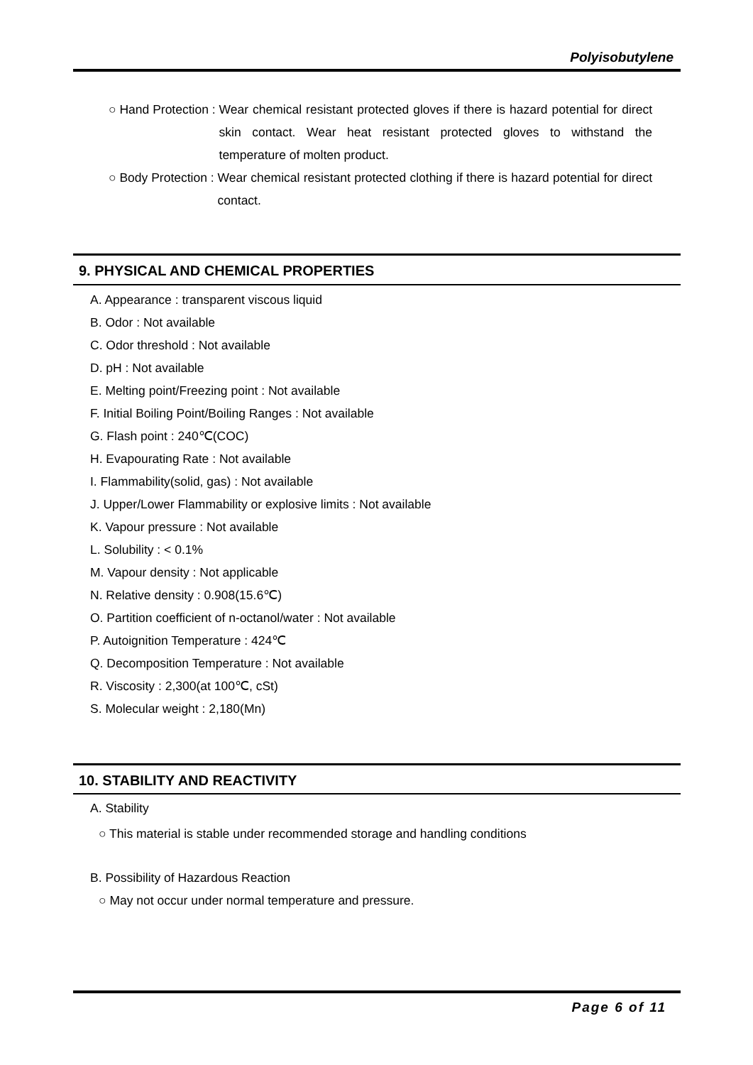Polyisobutylene
○ Hand Protection : Wear chemical resistant protected gloves if there is hazard potential for direct skin contact. Wear heat resistant protected gloves to withstand the temperature of molten product.
○ Body Protection : Wear chemical resistant protected clothing if there is hazard potential for direct contact.
9. PHYSICAL AND CHEMICAL PROPERTIES
A. Appearance : transparent viscous liquid
B. Odor : Not available
C. Odor threshold : Not available
D. pH : Not available
E. Melting point/Freezing point : Not available
F. Initial Boiling Point/Boiling Ranges : Not available
G. Flash point : 240℃(COC)
H. Evapourating Rate : Not available
I. Flammability(solid, gas) : Not available
J. Upper/Lower Flammability or explosive limits : Not available
K. Vapour pressure : Not available
L. Solubility : < 0.1%
M. Vapour density : Not applicable
N. Relative density : 0.908(15.6℃)
O. Partition coefficient of n-octanol/water : Not available
P. Autoignition Temperature : 424℃
Q. Decomposition Temperature : Not available
R. Viscosity : 2,300(at 100℃, cSt)
S. Molecular weight : 2,180(Mn)
10. STABILITY AND REACTIVITY
A. Stability
○ This material is stable under recommended storage and handling conditions
B. Possibility of Hazardous Reaction
○ May not occur under normal temperature and pressure.
Page 6 of 11